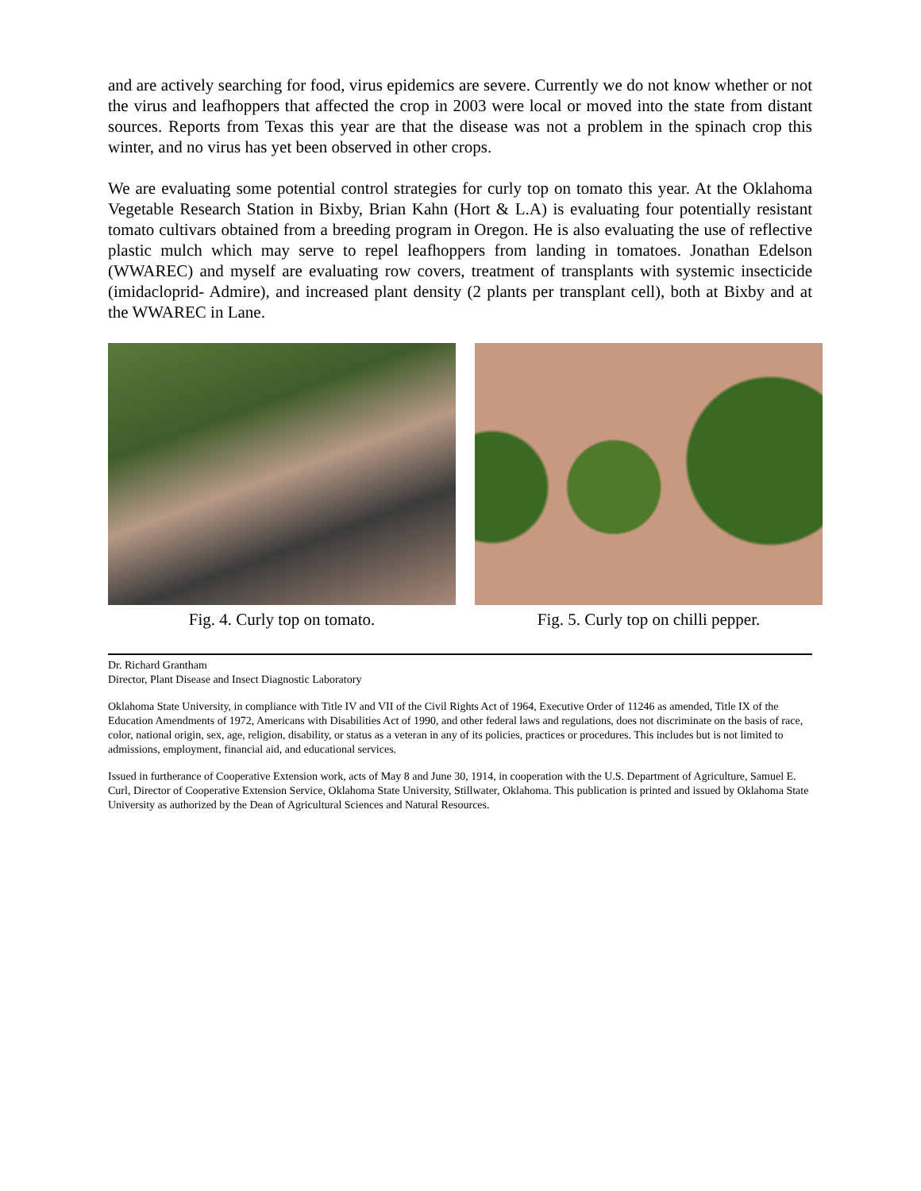and are actively searching for food, virus epidemics are severe. Currently we do not know whether or not the virus and leafhoppers that affected the crop in 2003 were local or moved into the state from distant sources. Reports from Texas this year are that the disease was not a problem in the spinach crop this winter, and no virus has yet been observed in other crops.
We are evaluating some potential control strategies for curly top on tomato this year. At the Oklahoma Vegetable Research Station in Bixby, Brian Kahn (Hort & L.A) is evaluating four potentially resistant tomato cultivars obtained from a breeding program in Oregon. He is also evaluating the use of reflective plastic mulch which may serve to repel leafhoppers from landing in tomatoes. Jonathan Edelson (WWAREC) and myself are evaluating row covers, treatment of transplants with systemic insecticide (imidacloprid- Admire), and increased plant density (2 plants per transplant cell), both at Bixby and at the WWAREC in Lane.
Fig. 4. Curly top on tomato. Fig. 5. Curly top on chilli pepper.
Dr. Richard Grantham
Director, Plant Disease and Insect Diagnostic Laboratory
Oklahoma State University, in compliance with Title IV and VII of the Civil Rights Act of 1964, Executive Order of 11246 as amended, Title IX of the Education Amendments of 1972, Americans with Disabilities Act of 1990, and other federal laws and regulations, does not discriminate on the basis of race, color, national origin, sex, age, religion, disability, or status as a veteran in any of its policies, practices or procedures. This includes but is not limited to admissions, employment, financial aid, and educational services.
Issued in furtherance of Cooperative Extension work, acts of May 8 and June 30, 1914, in cooperation with the U.S. Department of Agriculture, Samuel E. Curl, Director of Cooperative Extension Service, Oklahoma State University, Stillwater, Oklahoma. This publication is printed and issued by Oklahoma State University as authorized by the Dean of Agricultural Sciences and Natural Resources.